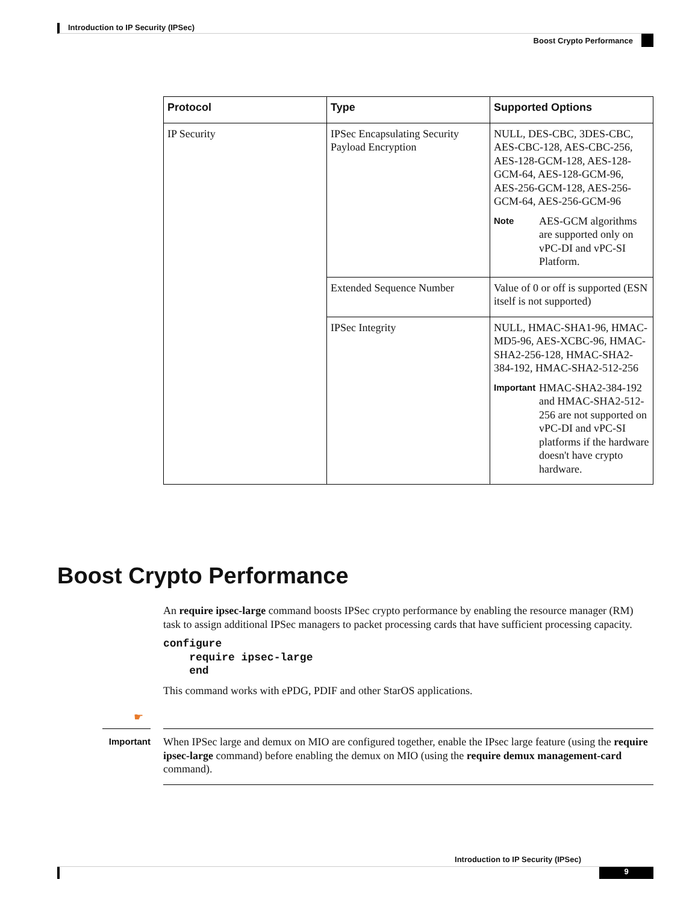Introduction to IP Security (IPSec)
Boost Crypto Performance
| Protocol | Type | Supported Options |
| --- | --- | --- |
| IP Security | IPSec Encapsulating Security Payload Encryption | NULL, DES-CBC, 3DES-CBC, AES-CBC-128, AES-CBC-256, AES-128-GCM-128, AES-128-GCM-64, AES-128-GCM-96, AES-256-GCM-128, AES-256-GCM-64, AES-256-GCM-96 Note AES-GCM algorithms are supported only on vPC-DI and vPC-SI Platform. |
| | Extended Sequence Number | Value of 0 or off is supported (ESN itself is not supported) |
| | IPSec Integrity | NULL, HMAC-SHA1-96, HMAC-MD5-96, AES-XCBC-96, HMAC-SHA2-256-128, HMAC-SHA2-384-192, HMAC-SHA2-512-256 Important HMAC-SHA2-384-192 and HMAC-SHA2-512-256 are not supported on vPC-DI and vPC-SI platforms if the hardware doesn't have crypto hardware. |
Boost Crypto Performance
An require ipsec-large command boosts IPSec crypto performance by enabling the resource manager (RM) task to assign additional IPSec managers to packet processing cards that have sufficient processing capacity.
configure
    require ipsec-large
    end
This command works with ePDG, PDIF and other StarOS applications.
☛
Important
When IPSec large and demux on MIO are configured together, enable the IPsec large feature (using the require ipsec-large command) before enabling the demux on MIO (using the require demux management-card command).
Introduction to IP Security (IPSec)
9